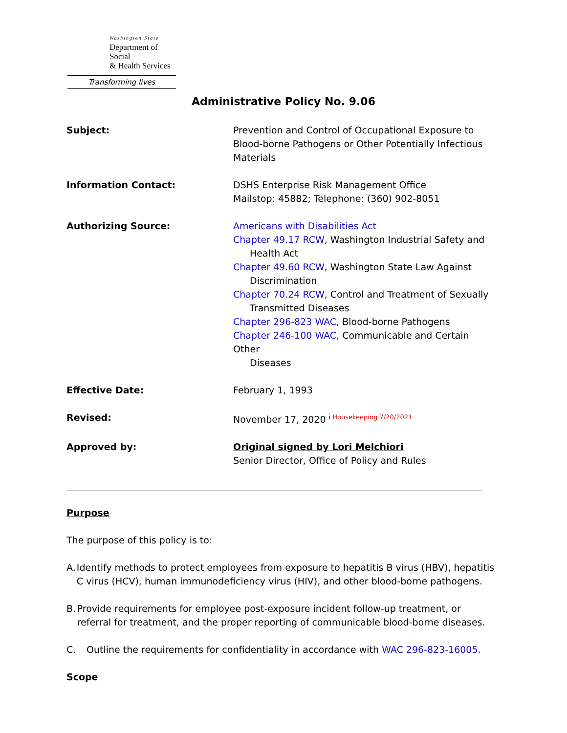Washington State
Department of Social
& Health Services
Transforming lives
Administrative Policy No. 9.06
Subject: Prevention and Control of Occupational Exposure to Blood-borne Pathogens or Other Potentially Infectious Materials
Information Contact: DSHS Enterprise Risk Management Office
Mailstop: 45882; Telephone: (360) 902-8051
Authorizing Source: Americans with Disabilities Act
Chapter 49.17 RCW, Washington Industrial Safety and
Health Act
Chapter 49.60 RCW, Washington State Law Against
Discrimination
Chapter 70.24 RCW, Control and Treatment of Sexually
Transmitted Diseases
Chapter 296-823 WAC, Blood-borne Pathogens
Chapter 246-100 WAC, Communicable and Certain Other
Diseases
Effective Date: February 1, 1993
Revised: November 17, 2020 <sup>i Housekeeping 7/20/2021</sup>
Approved by: Original signed by Lori Melchiori
Senior Director, Office of Policy and Rules
Purpose
The purpose of this policy is to:
A. Identify methods to protect employees from exposure to hepatitis B virus (HBV), hepatitis C virus (HCV), human immunodeficiency virus (HIV), and other blood-borne pathogens.
B. Provide requirements for employee post-exposure incident follow-up treatment, or referral for treatment, and the proper reporting of communicable blood-borne diseases.
C. Outline the requirements for confidentiality in accordance with WAC 296-823-16005.
Scope